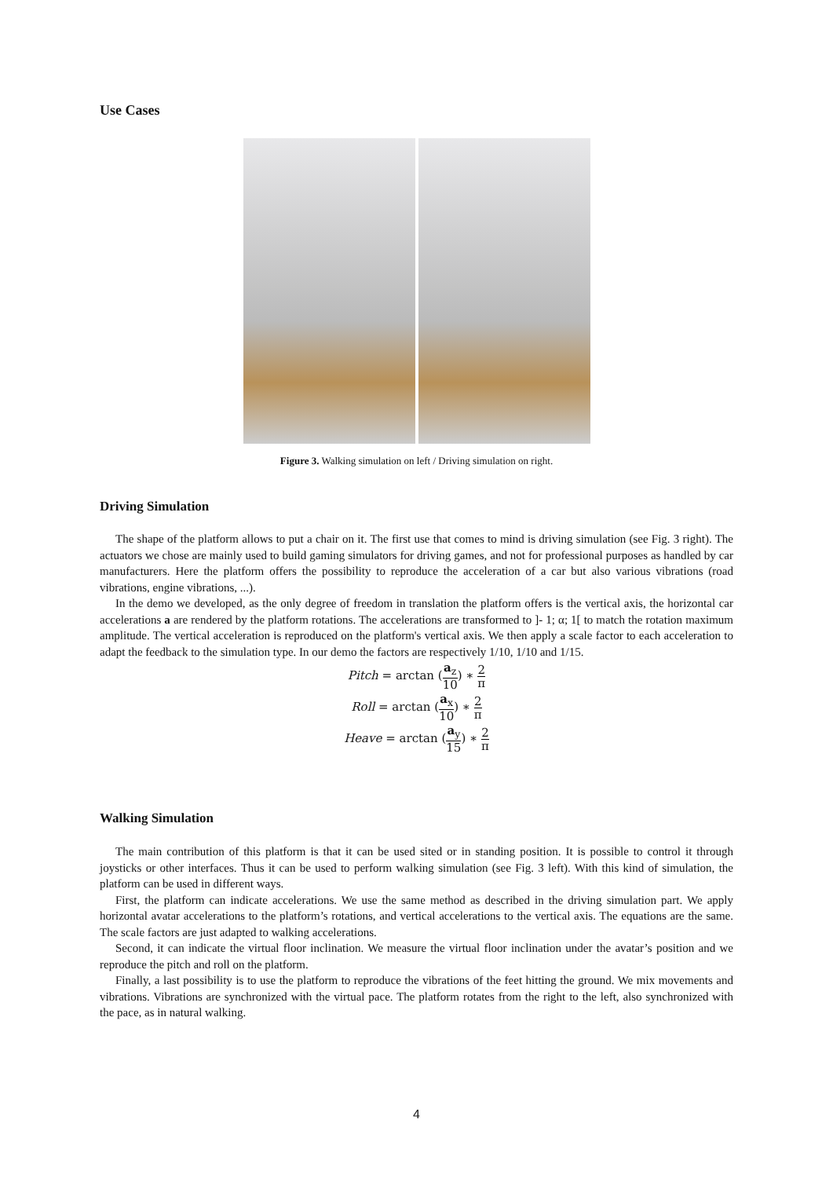Use Cases
Figure 3. Walking simulation on left / Driving simulation on right.
Driving Simulation
The shape of the platform allows to put a chair on it. The first use that comes to mind is driving simulation (see Fig. 3 right). The actuators we chose are mainly used to build gaming simulators for driving games, and not for professional purposes as handled by car manufacturers. Here the platform offers the possibility to reproduce the acceleration of a car but also various vibrations (road vibrations, engine vibrations, ...).
In the demo we developed, as the only degree of freedom in translation the platform offers is the vertical axis, the horizontal car accelerations a are rendered by the platform rotations. The accelerations are transformed to ]- 1; α; 1[ to match the rotation maximum amplitude. The vertical acceleration is reproduced on the platform's vertical axis. We then apply a scale factor to each acceleration to adapt the feedback to the simulation type. In our demo the factors are respectively 1/10, 1/10 and 1/15.
Pitch = arctan (a<sub>z</sub> 10) ∗ 2 π
Roll = arctan (a<sub>x</sub> 10) ∗ 2 π
Heave = arctan (a<sub>y</sub> 15) ∗ 2 π
Walking Simulation
The main contribution of this platform is that it can be used sited or in standing position. It is possible to control it through joysticks or other interfaces. Thus it can be used to perform walking simulation (see Fig. 3 left). With this kind of simulation, the platform can be used in different ways.
First, the platform can indicate accelerations. We use the same method as described in the driving simulation part. We apply horizontal avatar accelerations to the platform’s rotations, and vertical accelerations to the vertical axis. The equations are the same. The scale factors are just adapted to walking accelerations.
Second, it can indicate the virtual floor inclination. We measure the virtual floor inclination under the avatar’s position and we reproduce the pitch and roll on the platform.
Finally, a last possibility is to use the platform to reproduce the vibrations of the feet hitting the ground. We mix movements and vibrations. Vibrations are synchronized with the virtual pace. The platform rotates from the right to the left, also synchronized with the pace, as in natural walking.
4